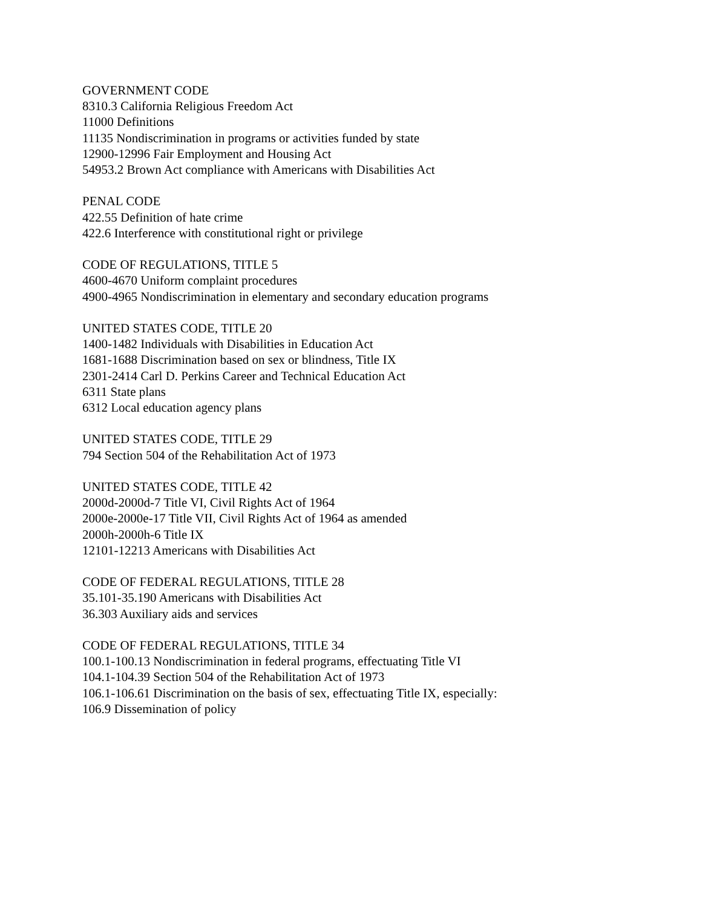GOVERNMENT CODE
8310.3 California Religious Freedom Act
11000 Definitions
11135 Nondiscrimination in programs or activities funded by state
12900-12996 Fair Employment and Housing Act
54953.2 Brown Act compliance with Americans with Disabilities Act
PENAL CODE
422.55 Definition of hate crime
422.6 Interference with constitutional right or privilege
CODE OF REGULATIONS, TITLE 5
4600-4670 Uniform complaint procedures
4900-4965 Nondiscrimination in elementary and secondary education programs
UNITED STATES CODE, TITLE 20
1400-1482 Individuals with Disabilities in Education Act
1681-1688 Discrimination based on sex or blindness, Title IX
2301-2414 Carl D. Perkins Career and Technical Education Act
6311 State plans
6312 Local education agency plans
UNITED STATES CODE, TITLE 29
794 Section 504 of the Rehabilitation Act of 1973
UNITED STATES CODE, TITLE 42
2000d-2000d-7 Title VI, Civil Rights Act of 1964
2000e-2000e-17 Title VII, Civil Rights Act of 1964 as amended
2000h-2000h-6 Title IX
12101-12213 Americans with Disabilities Act
CODE OF FEDERAL REGULATIONS, TITLE 28
35.101-35.190 Americans with Disabilities Act
36.303 Auxiliary aids and services
CODE OF FEDERAL REGULATIONS, TITLE 34
100.1-100.13 Nondiscrimination in federal programs, effectuating Title VI
104.1-104.39 Section 504 of the Rehabilitation Act of 1973
106.1-106.61 Discrimination on the basis of sex, effectuating Title IX, especially:
106.9 Dissemination of policy